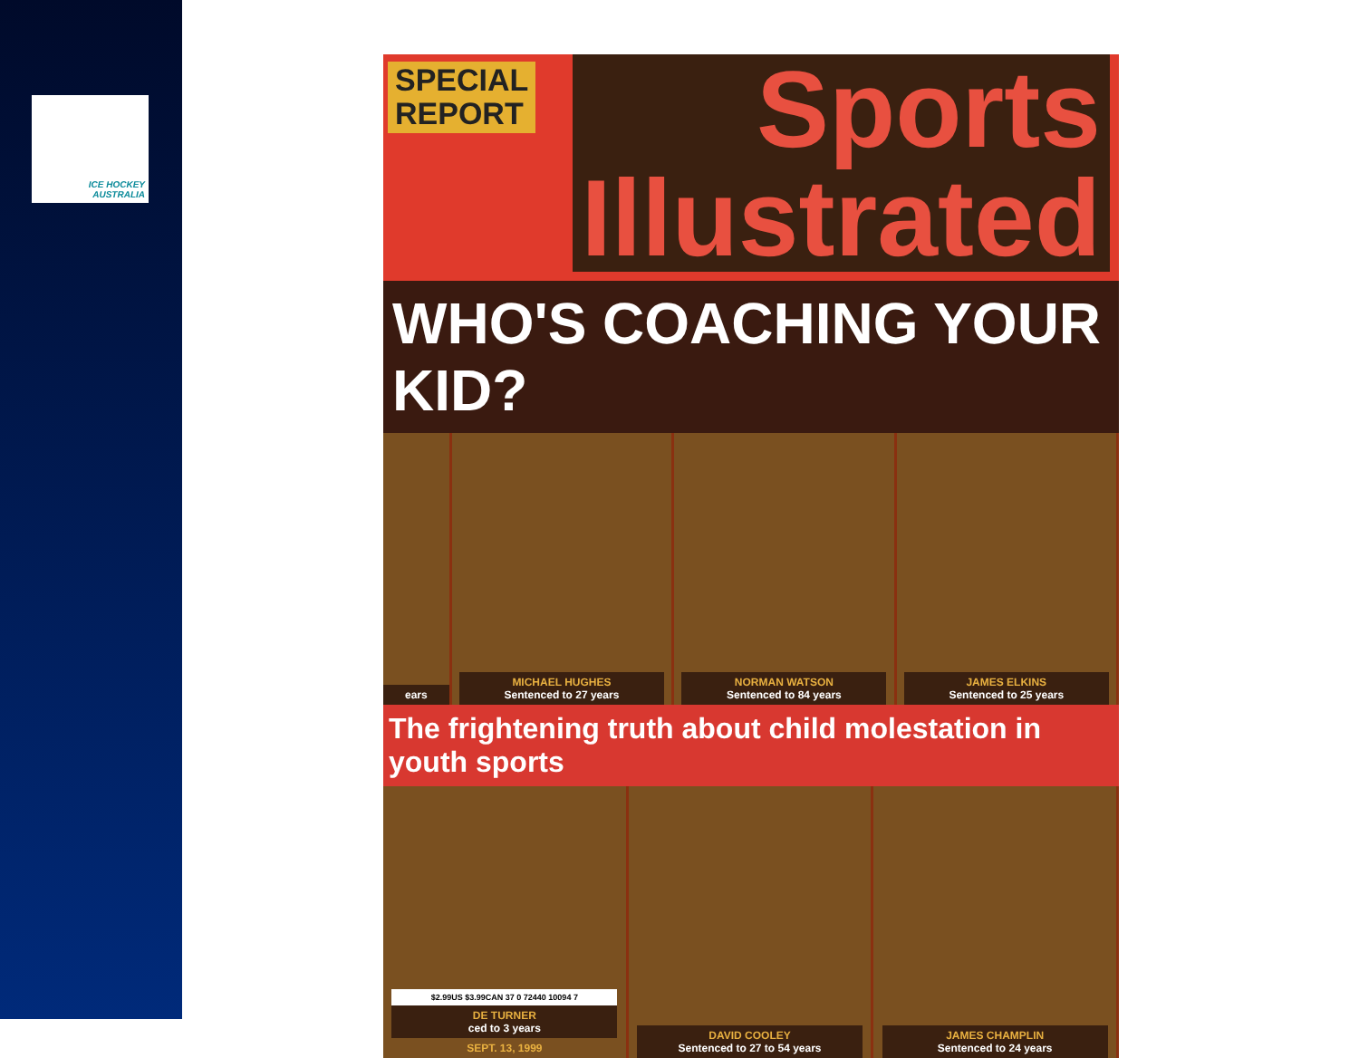ICE HOCKEY
AUSTRALIA
SPECIAL
REPORT
Sports
Illustrated
WHO'S COACHING YOUR KID?
ears MICHAEL HUGHES
Sentenced to 27 years
NORMAN WATSON
Sentenced to 84 years
JAMES ELKINS
Sentenced to 25 years
The frightening truth about child molestation in youth sports
$2.99US $3.99CAN 37 0 72440 10094 7
DE TURNER
ced to 3 years
SEPT. 13, 1999
DAVID COOLEY
Sentenced to 27 to 54 years
JAMES CHAMPLIN
Sentenced to 24 years